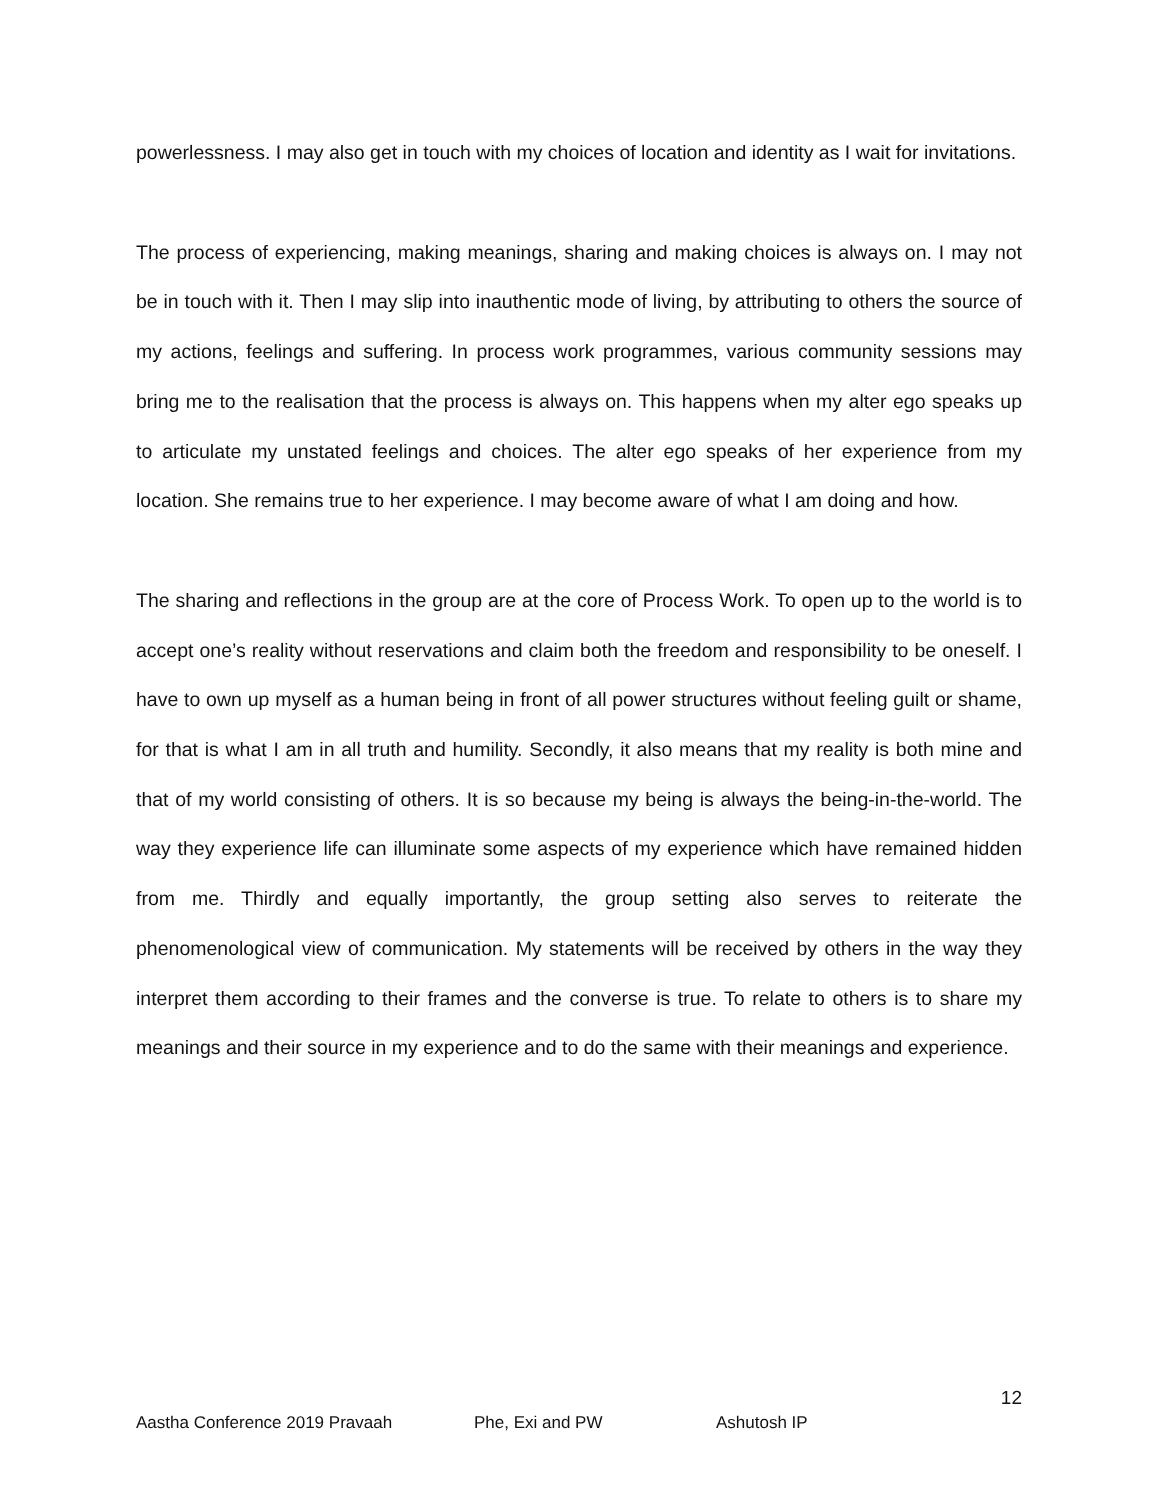powerlessness. I may also get in touch with my choices of location and identity as I wait for invitations.
The process of experiencing, making meanings, sharing and making choices is always on. I may not be in touch with it. Then I may slip into inauthentic mode of living, by attributing to others the source of my actions, feelings and suffering. In process work programmes, various community sessions may bring me to the realisation that the process is always on. This happens when my alter ego speaks up to articulate my unstated feelings and choices. The alter ego speaks of her experience from my location. She remains true to her experience. I may become aware of what I am doing and how.
The sharing and reflections in the group are at the core of Process Work. To open up to the world is to accept one’s reality without reservations and claim both the freedom and responsibility to be oneself. I have to own up myself as a human being in front of all power structures without feeling guilt or shame, for that is what I am in all truth and humility. Secondly, it also means that my reality is both mine and that of my world consisting of others. It is so because my being is always the being-in-the-world. The way they experience life can illuminate some aspects of my experience which have remained hidden from me. Thirdly and equally importantly, the group setting also serves to reiterate the phenomenological view of communication. My statements will be received by others in the way they interpret them according to their frames and the converse is true. To relate to others is to share my meanings and their source in my experience and to do the same with their meanings and experience.
12
Aastha Conference 2019 Pravaah Phe, Exi and PW Ashutosh IP